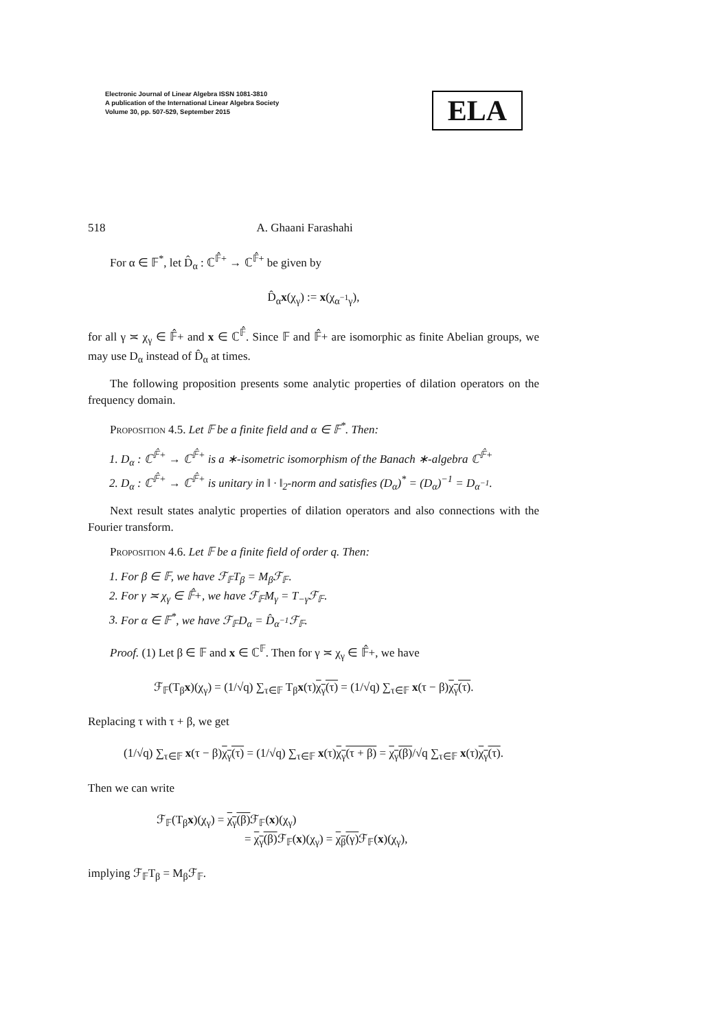Electronic Journal of Linear Algebra ISSN 1081-3810
A publication of the International Linear Algebra Society
Volume 30, pp. 507-529, September 2015
ELA
518 A. Ghaani Farashahi
For α ∈ 𝔽<sup>*</sup>, let D̂<sub>α</sub> : ℂ<sup>𝔽̂+</sup> → ℂ<sup>𝔽̂+</sup> be given by
D̂<sub>α</sub>x(χ<sub>γ</sub>) := x(χ<sub>α<sup>−1</sup>γ</sub>),
for all γ ≍ χ<sub>γ</sub> ∈ 𝔽̂+ and x ∈ ℂ<sup>𝔽̂</sup>. Since 𝔽 and 𝔽̂+ are isomorphic as finite Abelian groups, we may use D<sub>α</sub> instead of D̂<sub>α</sub> at times.
The following proposition presents some analytic properties of dilation operators on the frequency domain.
Proposition 4.5. Let 𝔽 be a finite field and α ∈ 𝔽<sup>*</sup>. Then:
1. D<sub>α</sub> : ℂ<sup>𝔽̂+</sup> → ℂ<sup>𝔽̂+</sup> is a ∗-isometric isomorphism of the Banach ∗-algebra ℂ<sup>𝔽̂+</sup>
2. D<sub>α</sub> : ℂ<sup>𝔽̂+</sup> → ℂ<sup>𝔽̂+</sup> is unitary in ‖ · ‖<sub>2</sub>-norm and satisfies (D<sub>α</sub>)<sup>*</sup> = (D<sub>α</sub>)<sup>−1</sup> = D<sub>α<sup>−1</sup></sub>.
Next result states analytic properties of dilation operators and also connections with the Fourier transform.
Proposition 4.6. Let 𝔽 be a finite field of order q. Then:
1. For β ∈ 𝔽, we have ℱ<sub>𝔽</sub>T<sub>β</sub> = M<sub>β</sub>ℱ<sub>𝔽</sub>.
2. For γ ≍ χ<sub>γ</sub> ∈ 𝔽̂+, we have ℱ<sub>𝔽</sub>M<sub>γ</sub> = T<sub>−γ</sub>ℱ<sub>𝔽</sub>.
3. For α ∈ 𝔽<sup>*</sup>, we have ℱ<sub>𝔽</sub>D<sub>α</sub> = D̂<sub>α<sup>−1</sup></sub>ℱ<sub>𝔽</sub>.
Proof. (1) Let β ∈ 𝔽 and x ∈ ℂ<sup>𝔽</sup>. Then for γ ≍ χ<sub>γ</sub> ∈ 𝔽̂+, we have
ℱ<sub>𝔽</sub>(T<sub>β</sub>x)(χ<sub>γ</sub>) = (1/√q) ∑<sub>τ∈𝔽</sub> T<sub>β</sub>x(τ)χ<sub>γ</sub>(τ) = (1/√q) ∑<sub>τ∈𝔽</sub> x(τ − β)χ<sub>γ</sub>(τ).
Replacing τ with τ + β, we get
(1/√q) ∑<sub>τ∈𝔽</sub> x(τ − β)χ<sub>γ</sub>(τ) = (1/√q) ∑<sub>τ∈𝔽</sub> x(τ)χ<sub>γ</sub>(τ + β) = χ<sub>γ</sub>(β)/√q ∑<sub>τ∈𝔽</sub> x(τ)χ<sub>γ</sub>(τ).
Then we can write
ℱ<sub>𝔽</sub>(T<sub>β</sub>x)(χ<sub>γ</sub>) = χ<sub>γ</sub>(β) ℱ<sub>𝔽</sub>(x)(χ<sub>γ</sub>)
= χ<sub>γ</sub>(β) ℱ<sub>𝔽</sub>(x)(χ<sub>γ</sub>) = χ<sub>β</sub>(γ) ℱ<sub>𝔽</sub>(x)(χ<sub>γ</sub>),
implying ℱ<sub>𝔽</sub>T<sub>β</sub> = M<sub>β</sub>ℱ<sub>𝔽</sub>.